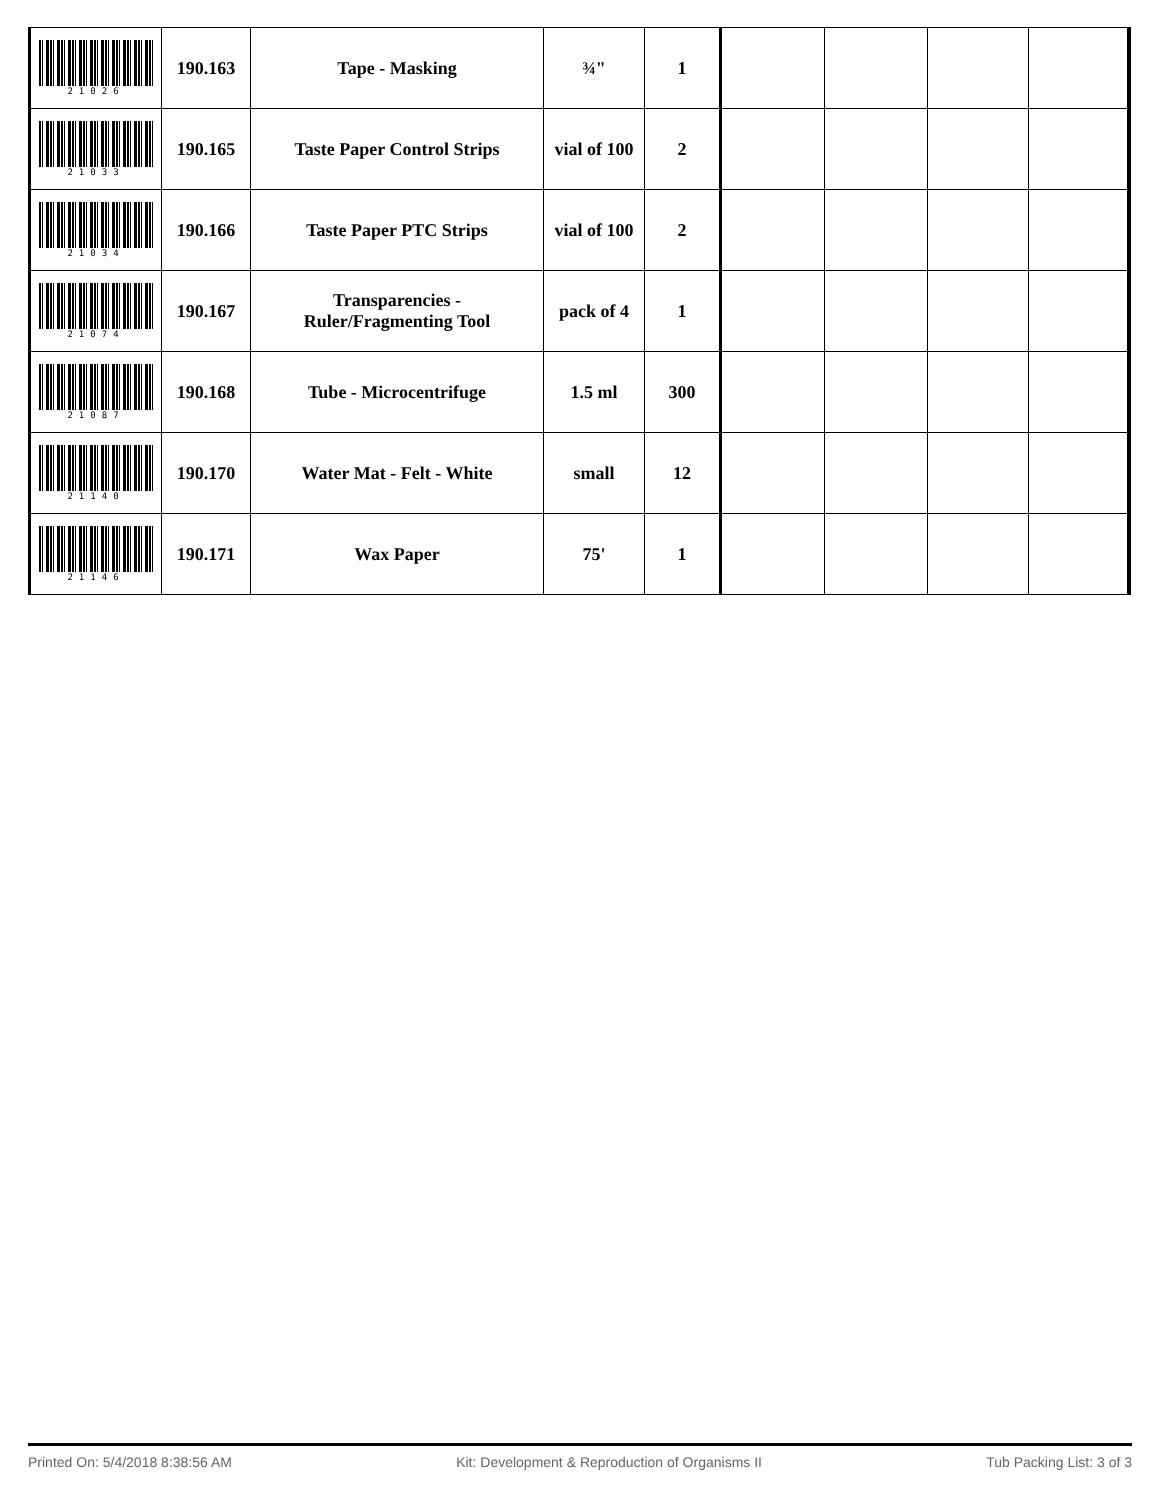| 21026 | 190.163 | Tape - Masking | ¾" | 1 | | | | |
| 21033 | 190.165 | Taste Paper Control Strips | vial of 100 | 2 | | | | |
| 21034 | 190.166 | Taste Paper PTC Strips | vial of 100 | 2 | | | | |
| 21074 | 190.167 | Transparencies - Ruler/Fragmenting Tool | pack of 4 | 1 | | | | |
| 21087 | 190.168 | Tube - Microcentrifuge | 1.5 ml | 300 | | | | |
| 21140 | 190.170 | Water Mat - Felt - White | small | 12 | | | | |
| 21146 | 190.171 | Wax Paper | 75' | 1 | | | | |
Printed On: 5/4/2018 8:38:56 AM Kit: Development & Reproduction of Organisms II Tub Packing List: 3 of 3